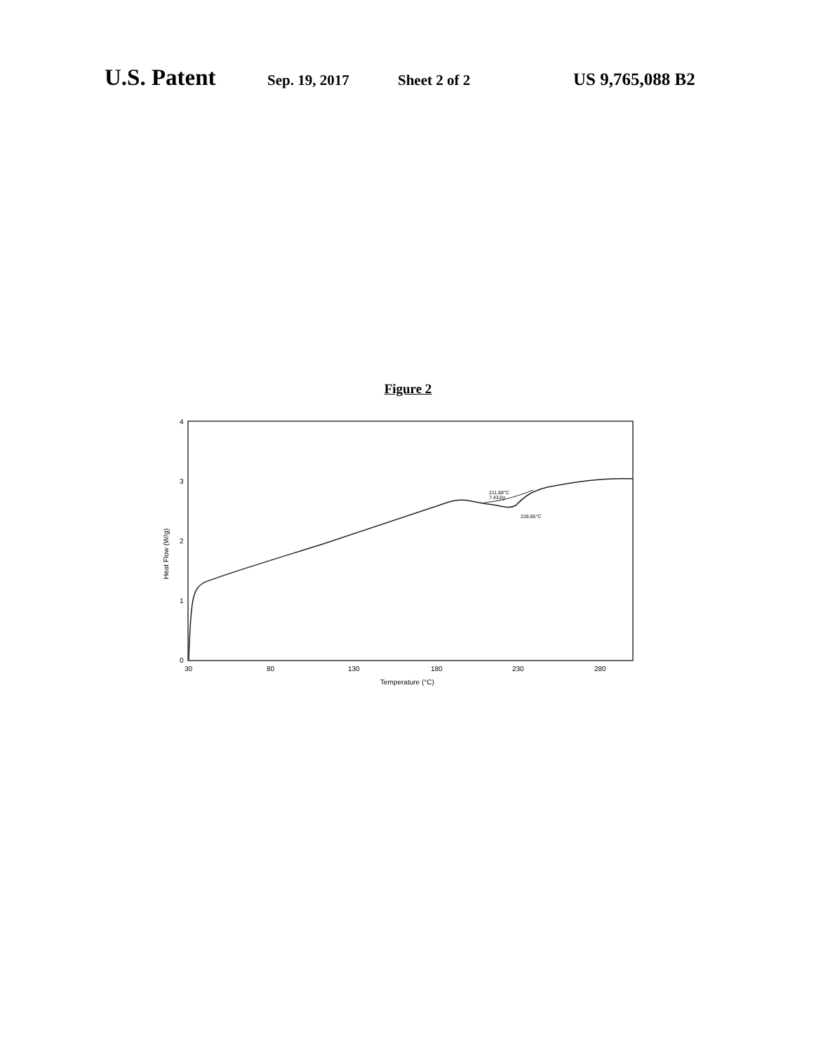U.S. Patent Sep. 19, 2017 Sheet 2 of 2 US 9,765,088 B2
Figure 2
4
3
2
1
0
30
80
130
180
230
280
Temperature (°C)
Heat Flow (W/g)
211.88°C
7.43J/g
228.85°C